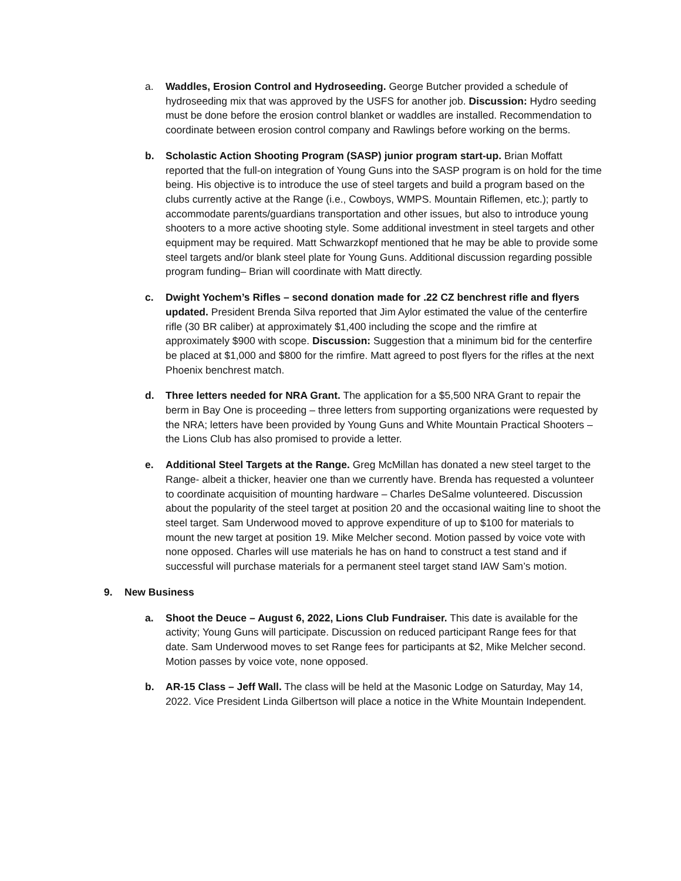a. Waddles, Erosion Control and Hydroseeding. George Butcher provided a schedule of hydroseeding mix that was approved by the USFS for another job. Discussion: Hydro seeding must be done before the erosion control blanket or waddles are installed. Recommendation to coordinate between erosion control company and Rawlings before working on the berms.
b. Scholastic Action Shooting Program (SASP) junior program start-up. Brian Moffatt reported that the full-on integration of Young Guns into the SASP program is on hold for the time being. His objective is to introduce the use of steel targets and build a program based on the clubs currently active at the Range (i.e., Cowboys, WMPS. Mountain Riflemen, etc.); partly to accommodate parents/guardians transportation and other issues, but also to introduce young shooters to a more active shooting style. Some additional investment in steel targets and other equipment may be required. Matt Schwarzkopf mentioned that he may be able to provide some steel targets and/or blank steel plate for Young Guns. Additional discussion regarding possible program funding– Brian will coordinate with Matt directly.
c. Dwight Yochem’s Rifles – second donation made for .22 CZ benchrest rifle and flyers updated. President Brenda Silva reported that Jim Aylor estimated the value of the centerfire rifle (30 BR caliber) at approximately $1,400 including the scope and the rimfire at approximately $900 with scope. Discussion: Suggestion that a minimum bid for the centerfire be placed at $1,000 and $800 for the rimfire. Matt agreed to post flyers for the rifles at the next Phoenix benchrest match.
d. Three letters needed for NRA Grant. The application for a $5,500 NRA Grant to repair the berm in Bay One is proceeding – three letters from supporting organizations were requested by the NRA; letters have been provided by Young Guns and White Mountain Practical Shooters – the Lions Club has also promised to provide a letter.
e. Additional Steel Targets at the Range. Greg McMillan has donated a new steel target to the Range- albeit a thicker, heavier one than we currently have. Brenda has requested a volunteer to coordinate acquisition of mounting hardware – Charles DeSalme volunteered. Discussion about the popularity of the steel target at position 20 and the occasional waiting line to shoot the steel target. Sam Underwood moved to approve expenditure of up to $100 for materials to mount the new target at position 19. Mike Melcher second. Motion passed by voice vote with none opposed. Charles will use materials he has on hand to construct a test stand and if successful will purchase materials for a permanent steel target stand IAW Sam’s motion.
9. New Business
a. Shoot the Deuce – August 6, 2022, Lions Club Fundraiser. This date is available for the activity; Young Guns will participate. Discussion on reduced participant Range fees for that date. Sam Underwood moves to set Range fees for participants at $2, Mike Melcher second. Motion passes by voice vote, none opposed.
b. AR-15 Class – Jeff Wall. The class will be held at the Masonic Lodge on Saturday, May 14, 2022. Vice President Linda Gilbertson will place a notice in the White Mountain Independent.